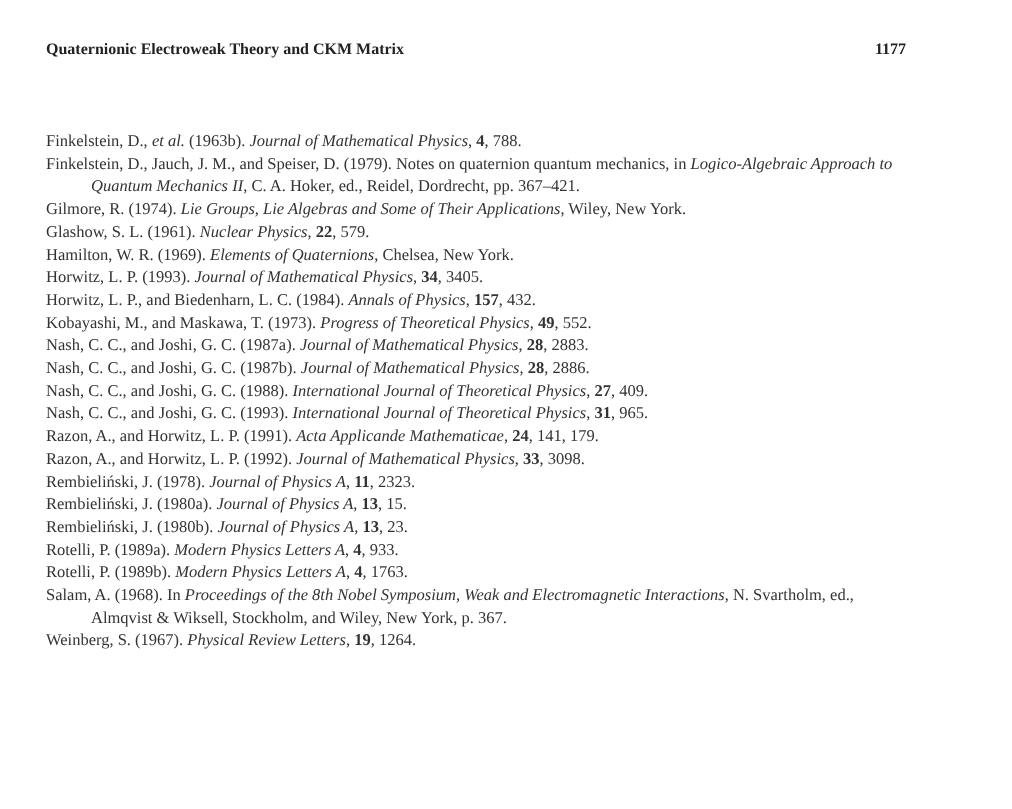Quaternionic Electroweak Theory and CKM Matrix 1177
Finkelstein, D., et al. (1963b). Journal of Mathematical Physics, 4, 788.
Finkelstein, D., Jauch, J. M., and Speiser, D. (1979). Notes on quaternion quantum mechanics, in Logico-Algebraic Approach to Quantum Mechanics II, C. A. Hoker, ed., Reidel, Dordrecht, pp. 367–421.
Gilmore, R. (1974). Lie Groups, Lie Algebras and Some of Their Applications, Wiley, New York.
Glashow, S. L. (1961). Nuclear Physics, 22, 579.
Hamilton, W. R. (1969). Elements of Quaternions, Chelsea, New York.
Horwitz, L. P. (1993). Journal of Mathematical Physics, 34, 3405.
Horwitz, L. P., and Biedenharn, L. C. (1984). Annals of Physics, 157, 432.
Kobayashi, M., and Maskawa, T. (1973). Progress of Theoretical Physics, 49, 552.
Nash, C. C., and Joshi, G. C. (1987a). Journal of Mathematical Physics, 28, 2883.
Nash, C. C., and Joshi, G. C. (1987b). Journal of Mathematical Physics, 28, 2886.
Nash, C. C., and Joshi, G. C. (1988). International Journal of Theoretical Physics, 27, 409.
Nash, C. C., and Joshi, G. C. (1993). International Journal of Theoretical Physics, 31, 965.
Razon, A., and Horwitz, L. P. (1991). Acta Applicande Mathematicae, 24, 141, 179.
Razon, A., and Horwitz, L. P. (1992). Journal of Mathematical Physics, 33, 3098.
Rembieliński, J. (1978). Journal of Physics A, 11, 2323.
Rembieliński, J. (1980a). Journal of Physics A, 13, 15.
Rembieliński, J. (1980b). Journal of Physics A, 13, 23.
Rotelli, P. (1989a). Modern Physics Letters A, 4, 933.
Rotelli, P. (1989b). Modern Physics Letters A, 4, 1763.
Salam, A. (1968). In Proceedings of the 8th Nobel Symposium, Weak and Electromagnetic Interactions, N. Svartholm, ed., Almqvist & Wiksell, Stockholm, and Wiley, New York, p. 367.
Weinberg, S. (1967). Physical Review Letters, 19, 1264.